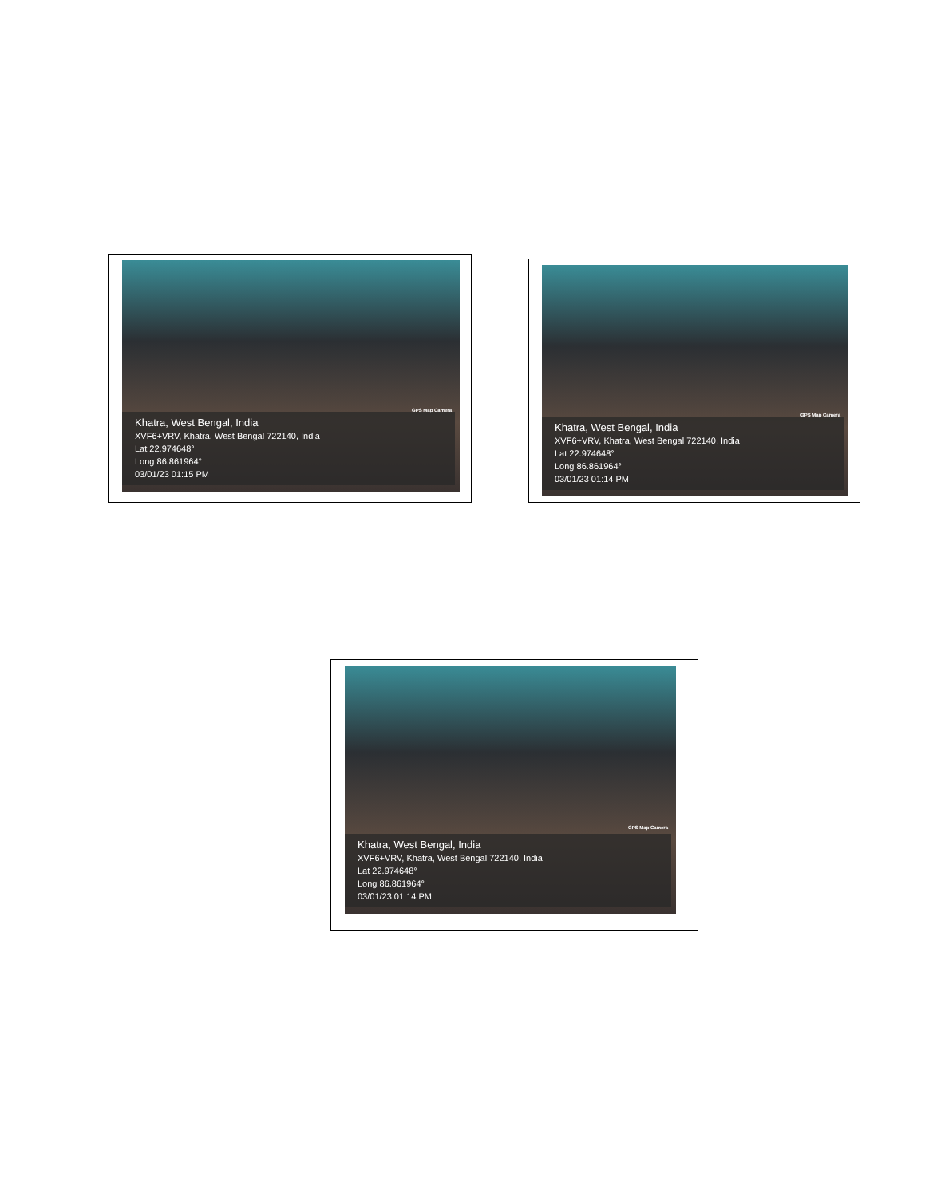GPS Map Camera
Khatra, West Bengal, India
XVF6+VRV, Khatra, West Bengal 722140, India
Lat 22.974648°
Long 86.861964°
03/01/23 01:15 PM
GPS Map Camera
Khatra, West Bengal, India
XVF6+VRV, Khatra, West Bengal 722140, India
Lat 22.974648°
Long 86.861964°
03/01/23 01:14 PM
GPS Map Camera
Khatra, West Bengal, India
XVF6+VRV, Khatra, West Bengal 722140, India
Lat 22.974648°
Long 86.861964°
03/01/23 01:14 PM